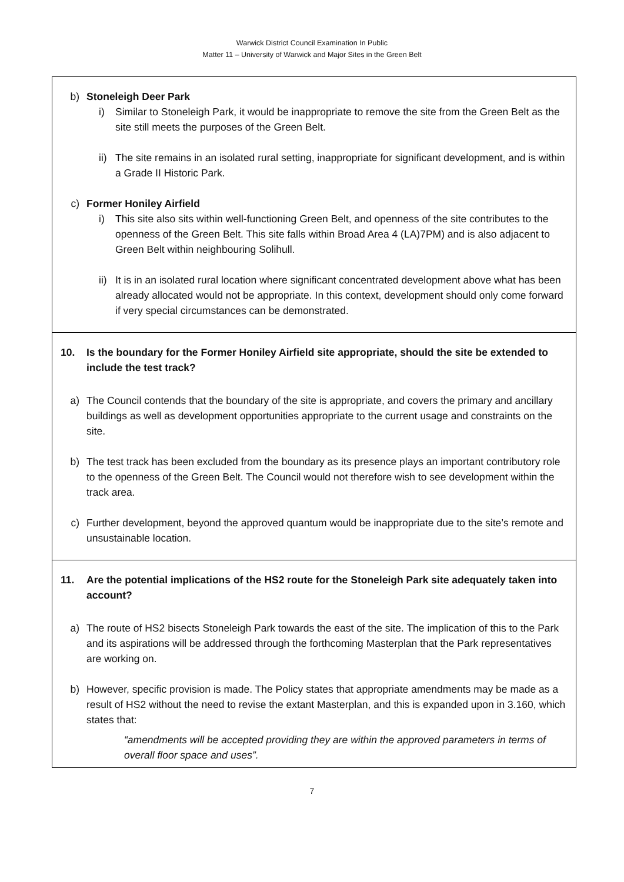Warwick District Council Examination In Public
Matter 11 – University of Warwick and Major Sites in the Green Belt
b) Stoneleigh Deer Park
i) Similar to Stoneleigh Park, it would be inappropriate to remove the site from the Green Belt as the site still meets the purposes of the Green Belt.
ii)
The site remains in an isolated rural setting, inappropriate for significant development, and is within a Grade II Historic Park.
c) Former Honiley Airfield
i) This site also sits within well-functioning Green Belt, and openness of the site contributes to the openness of the Green Belt. This site falls within Broad Area 4 (LA)7PM) and is also adjacent to Green Belt within neighbouring Solihull.
ii)
It is in an isolated rural location where significant concentrated development above what has been already allocated would not be appropriate. In this context, development should only come forward if very special circumstances can be demonstrated.
10. Is the boundary for the Former Honiley Airfield site appropriate, should the site be extended to include the test track?
a) The Council contends that the boundary of the site is appropriate, and covers the primary and ancillary buildings as well as development opportunities appropriate to the current usage and constraints on the site.
b) The test track has been excluded from the boundary as its presence plays an important contributory role to the openness of the Green Belt. The Council would not therefore wish to see development within the track area.
c) Further development, beyond the approved quantum would be inappropriate due to the site’s remote and unsustainable location.
11. Are the potential implications of the HS2 route for the Stoneleigh Park site adequately taken into account?
a) The route of HS2 bisects Stoneleigh Park towards the east of the site. The implication of this to the Park and its aspirations will be addressed through the forthcoming Masterplan that the Park representatives are working on.
b) However, specific provision is made. The Policy states that appropriate amendments may be made as a result of HS2 without the need to revise the extant Masterplan, and this is expanded upon in 3.160, which states that:
“amendments will be accepted providing they are within the approved parameters in terms of overall floor space and uses”.
7